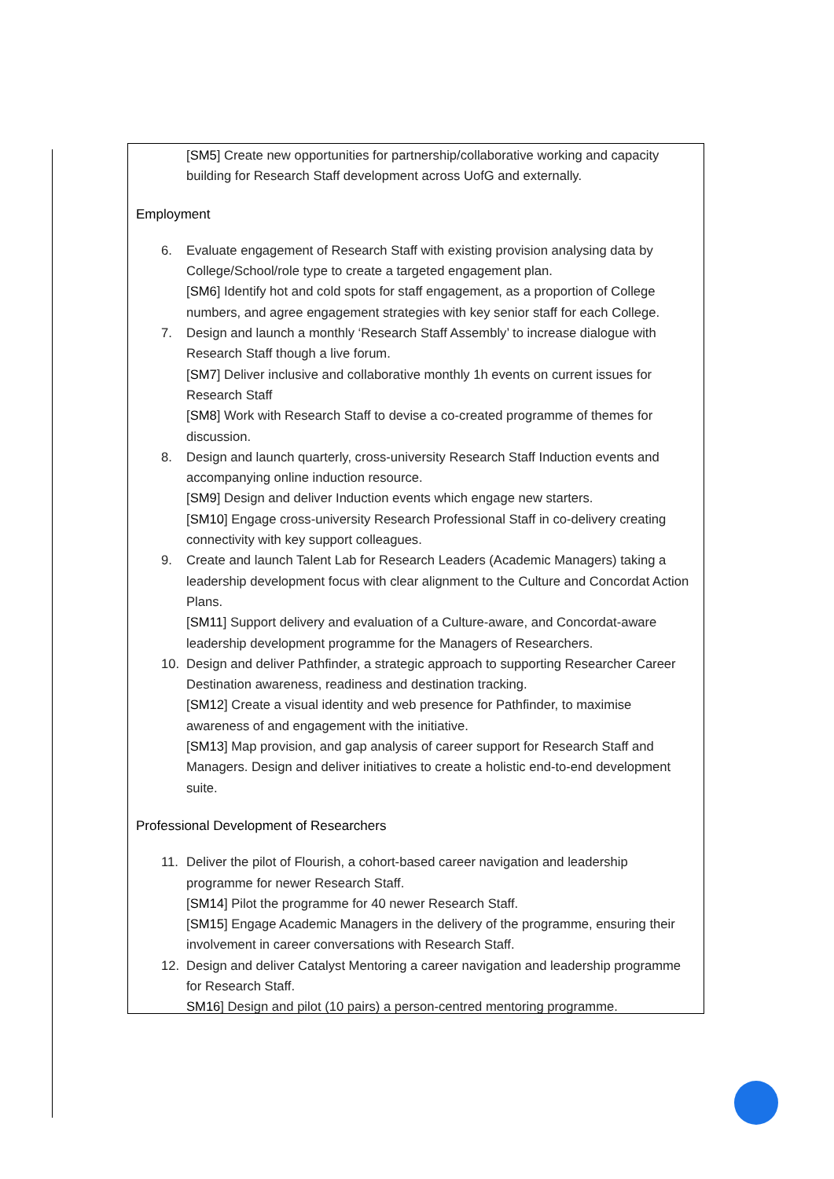[SM5] Create new opportunities for partnership/collaborative working and capacity building for Research Staff development across UofG and externally.
Employment
6. Evaluate engagement of Research Staff with existing provision analysing data by College/School/role type to create a targeted engagement plan.
[SM6] Identify hot and cold spots for staff engagement, as a proportion of College numbers, and agree engagement strategies with key senior staff for each College.
7. Design and launch a monthly ‘Research Staff Assembly’ to increase dialogue with Research Staff though a live forum.
[SM7] Deliver inclusive and collaborative monthly 1h events on current issues for Research Staff
[SM8] Work with Research Staff to devise a co-created programme of themes for discussion.
8. Design and launch quarterly, cross-university Research Staff Induction events and accompanying online induction resource.
[SM9] Design and deliver Induction events which engage new starters.
[SM10] Engage cross-university Research Professional Staff in co-delivery creating connectivity with key support colleagues.
9. Create and launch Talent Lab for Research Leaders (Academic Managers) taking a leadership development focus with clear alignment to the Culture and Concordat Action Plans.
[SM11] Support delivery and evaluation of a Culture-aware, and Concordat-aware leadership development programme for the Managers of Researchers.
10. Design and deliver Pathfinder, a strategic approach to supporting Researcher Career Destination awareness, readiness and destination tracking.
[SM12] Create a visual identity and web presence for Pathfinder, to maximise awareness of and engagement with the initiative.
[SM13] Map provision, and gap analysis of career support for Research Staff and Managers. Design and deliver initiatives to create a holistic end-to-end development suite.
Professional Development of Researchers
11. Deliver the pilot of Flourish, a cohort-based career navigation and leadership programme for newer Research Staff.
[SM14] Pilot the programme for 40 newer Research Staff.
[SM15] Engage Academic Managers in the delivery of the programme, ensuring their involvement in career conversations with Research Staff.
12. Design and deliver Catalyst Mentoring a career navigation and leadership programme for Research Staff.
SM16] Design and pilot (10 pairs) a person-centred mentoring programme.